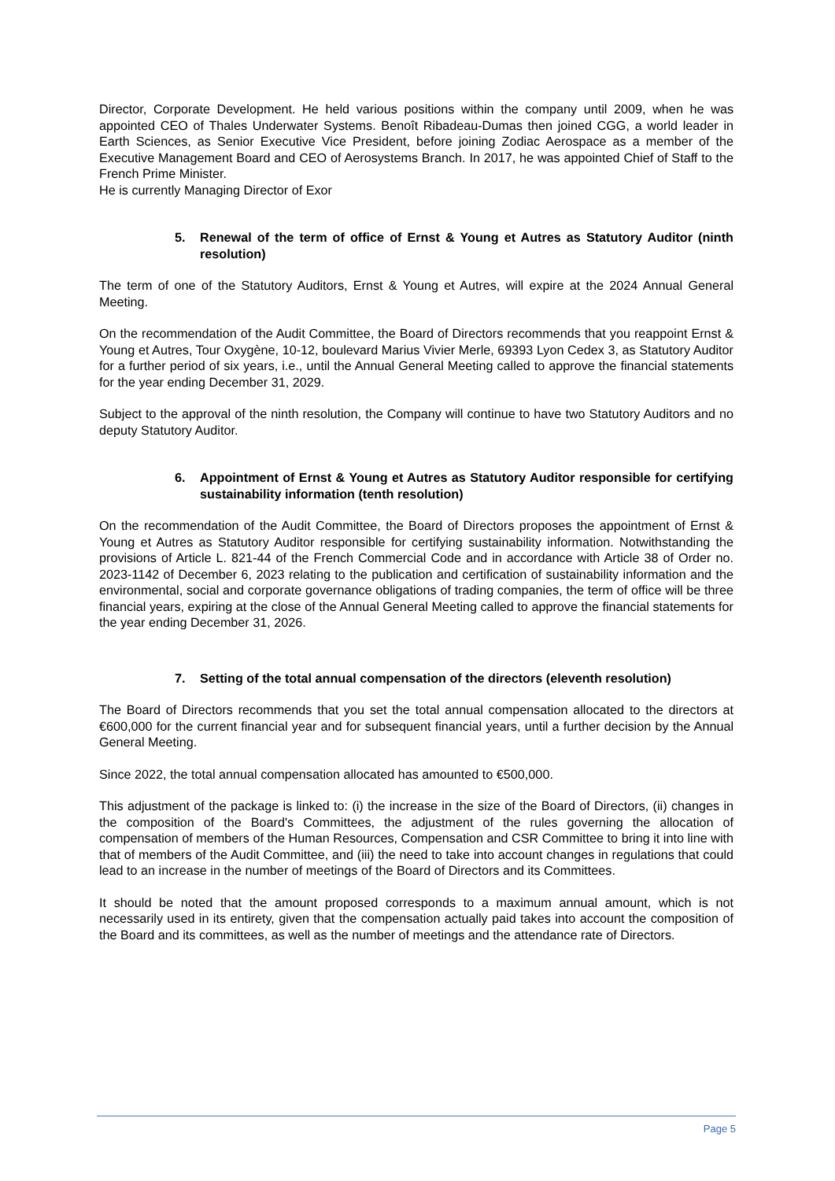Director, Corporate Development. He held various positions within the company until 2009, when he was appointed CEO of Thales Underwater Systems. Benoît Ribadeau-Dumas then joined CGG, a world leader in Earth Sciences, as Senior Executive Vice President, before joining Zodiac Aerospace as a member of the Executive Management Board and CEO of Aerosystems Branch. In 2017, he was appointed Chief of Staff to the French Prime Minister.
He is currently Managing Director of Exor
5. Renewal of the term of office of Ernst & Young et Autres as Statutory Auditor (ninth resolution)
The term of one of the Statutory Auditors, Ernst & Young et Autres, will expire at the 2024 Annual General Meeting.
On the recommendation of the Audit Committee, the Board of Directors recommends that you reappoint Ernst & Young et Autres, Tour Oxygène, 10-12, boulevard Marius Vivier Merle, 69393 Lyon Cedex 3, as Statutory Auditor for a further period of six years, i.e., until the Annual General Meeting called to approve the financial statements for the year ending December 31, 2029.
Subject to the approval of the ninth resolution, the Company will continue to have two Statutory Auditors and no deputy Statutory Auditor.
6. Appointment of Ernst & Young et Autres as Statutory Auditor responsible for certifying sustainability information (tenth resolution)
On the recommendation of the Audit Committee, the Board of Directors proposes the appointment of Ernst & Young et Autres as Statutory Auditor responsible for certifying sustainability information. Notwithstanding the provisions of Article L. 821-44 of the French Commercial Code and in accordance with Article 38 of Order no. 2023-1142 of December 6, 2023 relating to the publication and certification of sustainability information and the environmental, social and corporate governance obligations of trading companies, the term of office will be three financial years, expiring at the close of the Annual General Meeting called to approve the financial statements for the year ending December 31, 2026.
7. Setting of the total annual compensation of the directors (eleventh resolution)
The Board of Directors recommends that you set the total annual compensation allocated to the directors at €600,000 for the current financial year and for subsequent financial years, until a further decision by the Annual General Meeting.
Since 2022, the total annual compensation allocated has amounted to €500,000.
This adjustment of the package is linked to: (i) the increase in the size of the Board of Directors, (ii) changes in the composition of the Board's Committees, the adjustment of the rules governing the allocation of compensation of members of the Human Resources, Compensation and CSR Committee to bring it into line with that of members of the Audit Committee, and (iii) the need to take into account changes in regulations that could lead to an increase in the number of meetings of the Board of Directors and its Committees.
It should be noted that the amount proposed corresponds to a maximum annual amount, which is not necessarily used in its entirety, given that the compensation actually paid takes into account the composition of the Board and its committees, as well as the number of meetings and the attendance rate of Directors.
Page 5